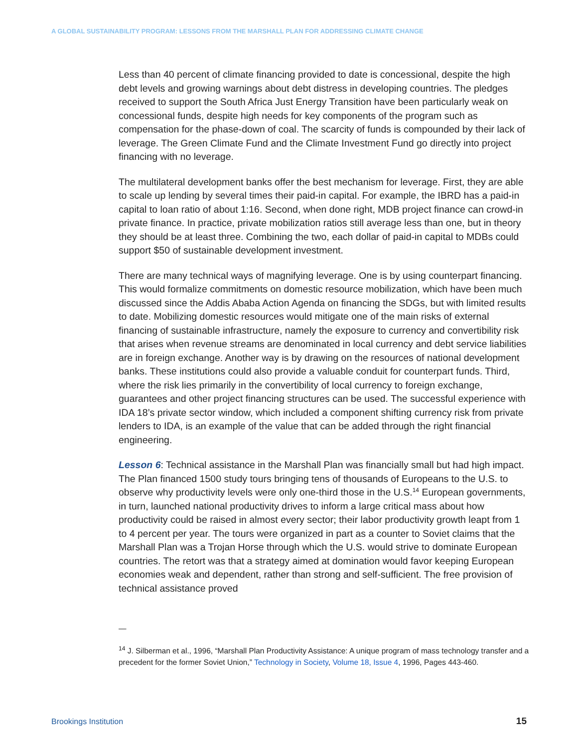A GLOBAL SUSTAINABILITY PROGRAM: LESSONS FROM THE MARSHALL PLAN FOR ADDRESSING CLIMATE CHANGE
Less than 40 percent of climate financing provided to date is concessional, despite the high debt levels and growing warnings about debt distress in developing countries. The pledges received to support the South Africa Just Energy Transition have been particularly weak on concessional funds, despite high needs for key components of the program such as compensation for the phase-down of coal. The scarcity of funds is compounded by their lack of leverage. The Green Climate Fund and the Climate Investment Fund go directly into project financing with no leverage.
The multilateral development banks offer the best mechanism for leverage. First, they are able to scale up lending by several times their paid-in capital. For example, the IBRD has a paid-in capital to loan ratio of about 1:16. Second, when done right, MDB project finance can crowd-in private finance. In practice, private mobilization ratios still average less than one, but in theory they should be at least three. Combining the two, each dollar of paid-in capital to MDBs could support $50 of sustainable development investment.
There are many technical ways of magnifying leverage. One is by using counterpart financing. This would formalize commitments on domestic resource mobilization, which have been much discussed since the Addis Ababa Action Agenda on financing the SDGs, but with limited results to date. Mobilizing domestic resources would mitigate one of the main risks of external financing of sustainable infrastructure, namely the exposure to currency and convertibility risk that arises when revenue streams are denominated in local currency and debt service liabilities are in foreign exchange. Another way is by drawing on the resources of national development banks. These institutions could also provide a valuable conduit for counterpart funds. Third, where the risk lies primarily in the convertibility of local currency to foreign exchange, guarantees and other project financing structures can be used. The successful experience with IDA 18’s private sector window, which included a component shifting currency risk from private lenders to IDA, is an example of the value that can be added through the right financial engineering.
Lesson 6: Technical assistance in the Marshall Plan was financially small but had high impact. The Plan financed 1500 study tours bringing tens of thousands of Europeans to the U.S. to observe why productivity levels were only one-third those in the U.S.<sup>14</sup> European governments, in turn, launched national productivity drives to inform a large critical mass about how productivity could be raised in almost every sector; their labor productivity growth leapt from 1 to 4 percent per year. The tours were organized in part as a counter to Soviet claims that the Marshall Plan was a Trojan Horse through which the U.S. would strive to dominate European countries. The retort was that a strategy aimed at domination would favor keeping European economies weak and dependent, rather than strong and self-sufficient. The free provision of technical assistance proved
—
<sup>14</sup> J. Silberman et al., 1996, “Marshall Plan Productivity Assistance: A unique program of mass technology transfer and a precedent for the former Soviet Union,” Technology in Society, Volume 18, Issue 4, 1996, Pages 443-460.
Brookings Institution 15